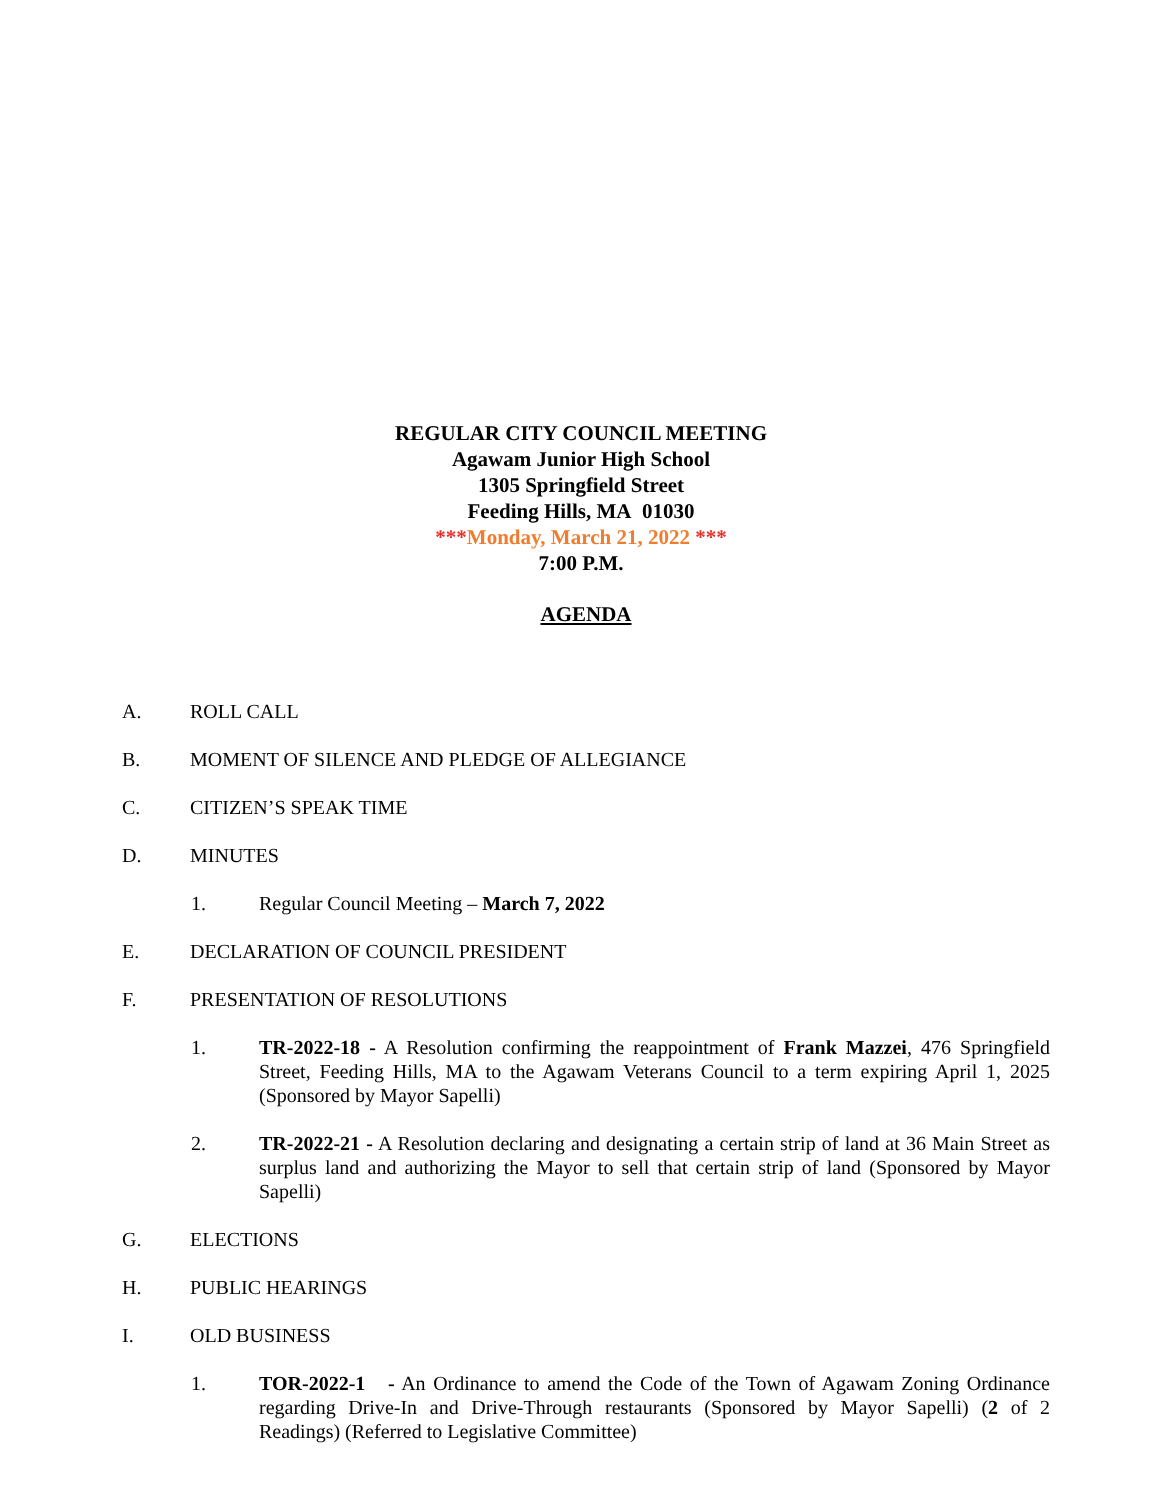REGULAR CITY COUNCIL MEETING
Agawam Junior High School
1305 Springfield Street
Feeding Hills, MA 01030
***Monday, March 21, 2022 ***
7:00 P.M.
AGENDA
A. ROLL CALL
B. MOMENT OF SILENCE AND PLEDGE OF ALLEGIANCE
C. CITIZEN’S SPEAK TIME
D. MINUTES
1. Regular Council Meeting – March 7, 2022
E. DECLARATION OF COUNCIL PRESIDENT
F. PRESENTATION OF RESOLUTIONS
1. TR-2022-18 - A Resolution confirming the reappointment of Frank Mazzei, 476 Springfield Street, Feeding Hills, MA to the Agawam Veterans Council to a term expiring April 1, 2025 (Sponsored by Mayor Sapelli)
2. TR-2022-21 - A Resolution declaring and designating a certain strip of land at 36 Main Street as surplus land and authorizing the Mayor to sell that certain strip of land (Sponsored by Mayor Sapelli)
G. ELECTIONS
H. PUBLIC HEARINGS
I. OLD BUSINESS
1. TOR-2022-1 - An Ordinance to amend the Code of the Town of Agawam Zoning Ordinance regarding Drive-In and Drive-Through restaurants (Sponsored by Mayor Sapelli) (2 of 2 Readings) (Referred to Legislative Committee)